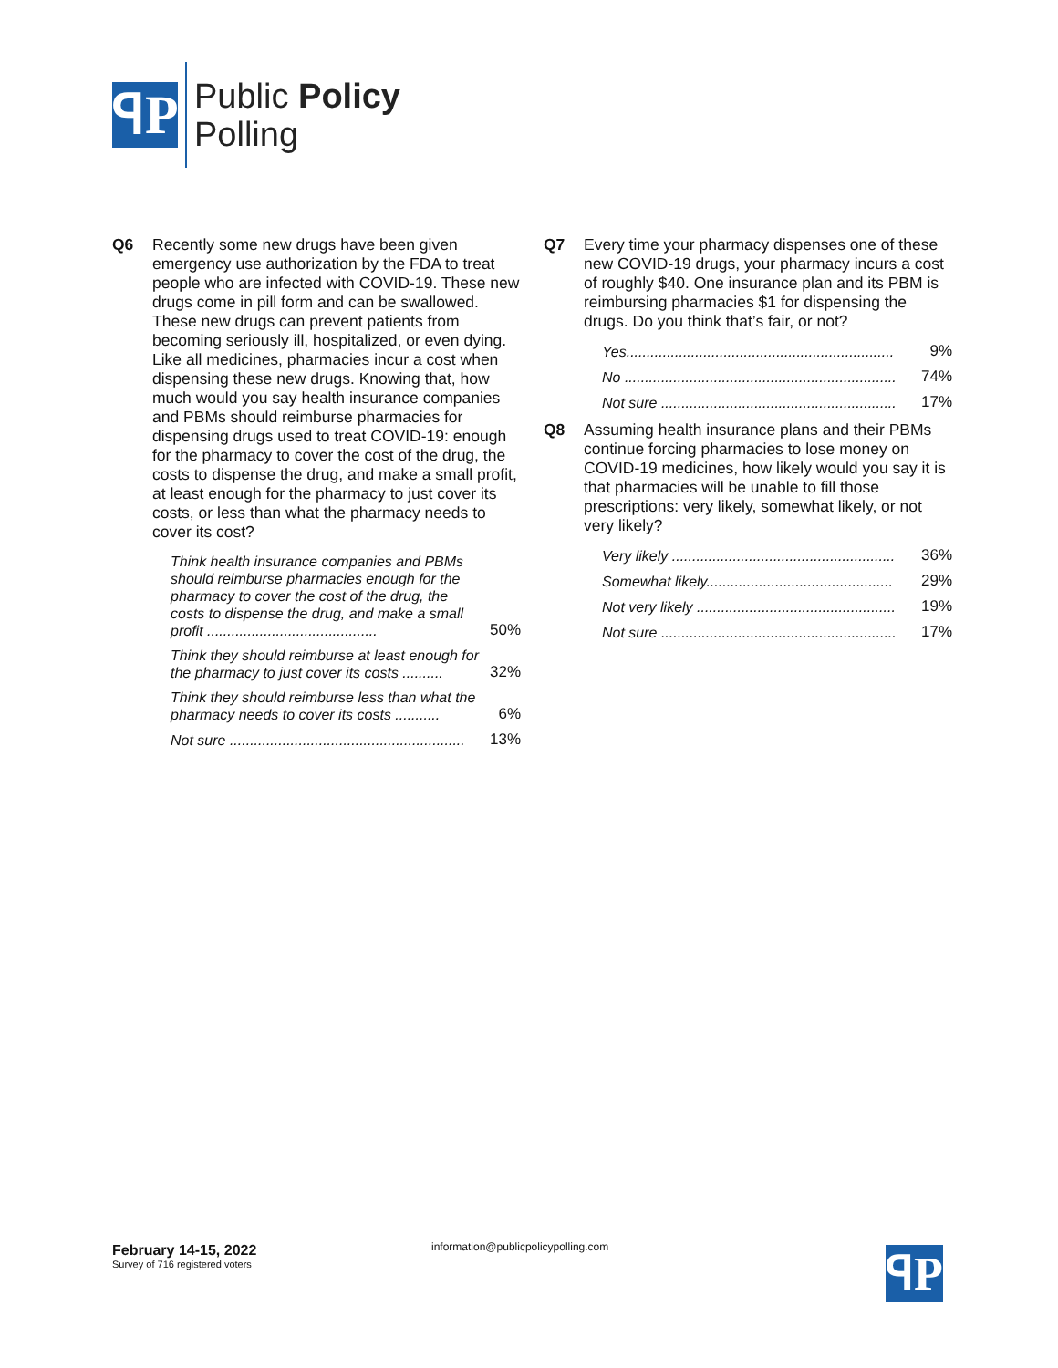ꟼP
Public Policy
Polling
Q6 Recently some new drugs have been given emergency use authorization by the FDA to treat people who are infected with COVID-19. These new drugs come in pill form and can be swallowed. These new drugs can prevent patients from becoming seriously ill, hospitalized, or even dying. Like all medicines, pharmacies incur a cost when dispensing these new drugs. Knowing that, how much would you say health insurance companies and PBMs should reimburse pharmacies for dispensing drugs used to treat COVID-19: enough for the pharmacy to cover the cost of the drug, the costs to dispense the drug, and make a small profit, at least enough for the pharmacy to just cover its costs, or less than what the pharmacy needs to cover its cost?
| Think health insurance companies and PBMs should reimburse pharmacies enough for the pharmacy to cover the cost of the drug, the costs to dispense the drug, and make a small profit .......................................... | 50% |
| Think they should reimburse at least enough for the pharmacy to just cover its costs .......... | 32% |
| Think they should reimburse less than what the pharmacy needs to cover its costs ........... | 6% |
| Not sure .......................................................... | 13% |
Q7 Every time your pharmacy dispenses one of these new COVID-19 drugs, your pharmacy incurs a cost of roughly $40. One insurance plan and its PBM is reimbursing pharmacies $1 for dispensing the drugs. Do you think that’s fair, or not?
| Yes.................................................................. | 9% |
| No ................................................................... | 74% |
| Not sure .......................................................... | 17% |
Q8 Assuming health insurance plans and their PBMs continue forcing pharmacies to lose money on COVID-19 medicines, how likely would you say it is that pharmacies will be unable to fill those prescriptions: very likely, somewhat likely, or not very likely?
| Very likely ....................................................... | 36% |
| Somewhat likely.............................................. | 29% |
| Not very likely ................................................. | 19% |
| Not sure .......................................................... | 17% |
February 14-15, 2022
Survey of 716 registered voters
information@publicpolicypolling.com
ꟼP